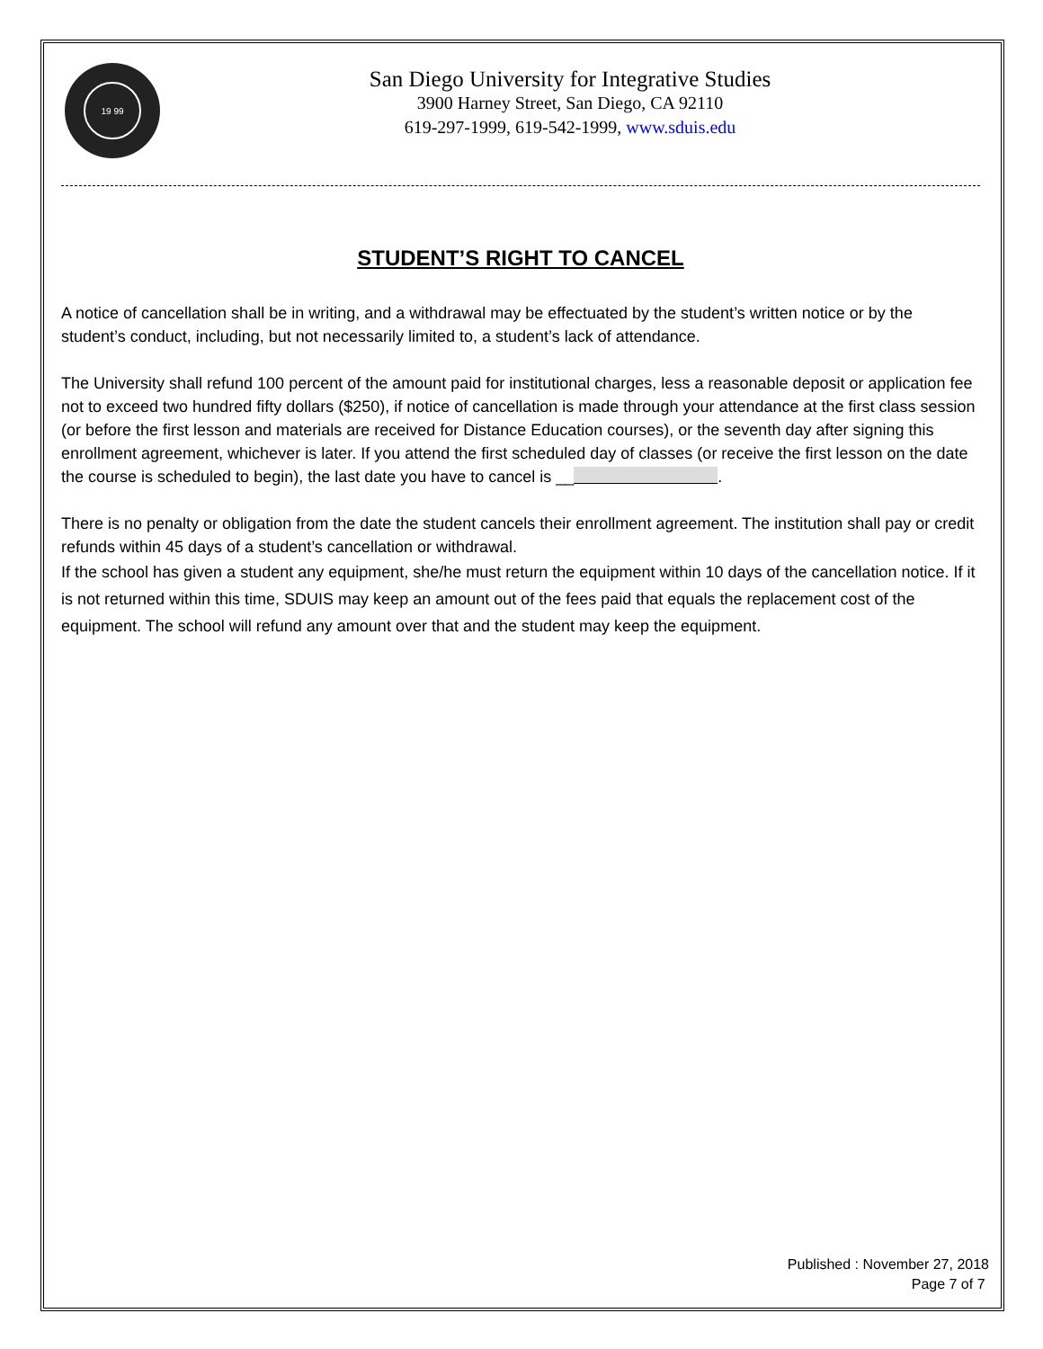19 99
San Diego University for Integrative Studies
3900 Harney Street, San Diego, CA 92110
619-297-1999, 619-542-1999, www.sduis.edu
STUDENT’S RIGHT TO CANCEL
A notice of cancellation shall be in writing, and a withdrawal may be effectuated by the student’s written notice or by the student’s conduct, including, but not necessarily limited to, a student’s lack of attendance.
The University shall refund 100 percent of the amount paid for institutional charges, less a reasonable deposit or application fee not to exceed two hundred fifty dollars ($250), if notice of cancellation is made through your attendance at the first class session (or before the first lesson and materials are received for Distance Education courses), or the seventh day after signing this enrollment agreement, whichever is later. If you attend the first scheduled day of classes (or receive the first lesson on the date the course is scheduled to begin), the last date you have to cancel is __ .
There is no penalty or obligation from the date the student cancels their enrollment agreement. The institution shall pay or credit refunds within 45 days of a student’s cancellation or withdrawal.
If the school has given a student any equipment, she/he must return the equipment within 10 days of the cancellation notice. If it is not returned within this time, SDUIS may keep an amount out of the fees paid that equals the replacement cost of the equipment. The school will refund any amount over that and the student may keep the equipment.
Published : November 27, 2018
Page 7 of 7